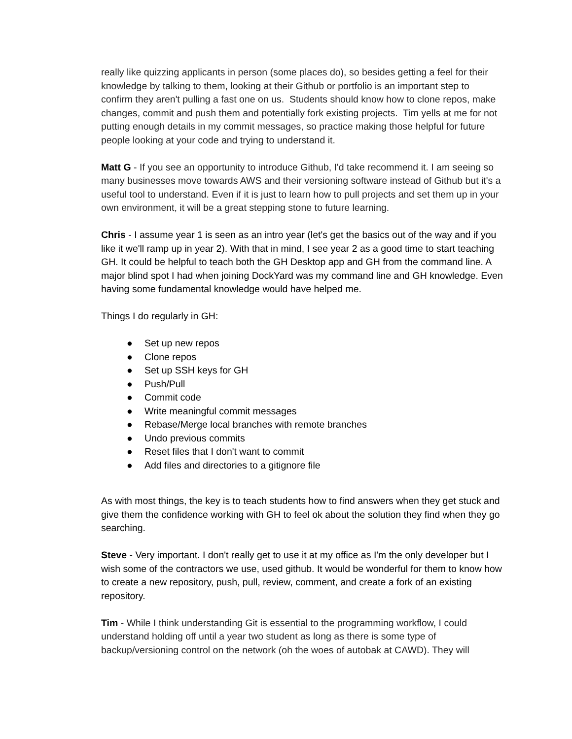really like quizzing applicants in person (some places do), so besides getting a feel for their knowledge by talking to them, looking at their Github or portfolio is an important step to confirm they aren't pulling a fast one on us. Students should know how to clone repos, make changes, commit and push them and potentially fork existing projects. Tim yells at me for not putting enough details in my commit messages, so practice making those helpful for future people looking at your code and trying to understand it.
Matt G - If you see an opportunity to introduce Github, I'd take recommend it. I am seeing so many businesses move towards AWS and their versioning software instead of Github but it's a useful tool to understand. Even if it is just to learn how to pull projects and set them up in your own environment, it will be a great stepping stone to future learning.
Chris - I assume year 1 is seen as an intro year (let's get the basics out of the way and if you like it we'll ramp up in year 2). With that in mind, I see year 2 as a good time to start teaching GH. It could be helpful to teach both the GH Desktop app and GH from the command line. A major blind spot I had when joining DockYard was my command line and GH knowledge. Even having some fundamental knowledge would have helped me.
Things I do regularly in GH:
● Set up new repos
● Clone repos
● Set up SSH keys for GH
● Push/Pull
● Commit code
● Write meaningful commit messages
● Rebase/Merge local branches with remote branches
● Undo previous commits
● Reset files that I don't want to commit
● Add files and directories to a gitignore file
As with most things, the key is to teach students how to find answers when they get stuck and give them the confidence working with GH to feel ok about the solution they find when they go searching.
Steve - Very important. I don't really get to use it at my office as I'm the only developer but I wish some of the contractors we use, used github. It would be wonderful for them to know how to create a new repository, push, pull, review, comment, and create a fork of an existing repository.
Tim - While I think understanding Git is essential to the programming workflow, I could understand holding off until a year two student as long as there is some type of backup/versioning control on the network (oh the woes of autobak at CAWD). They will